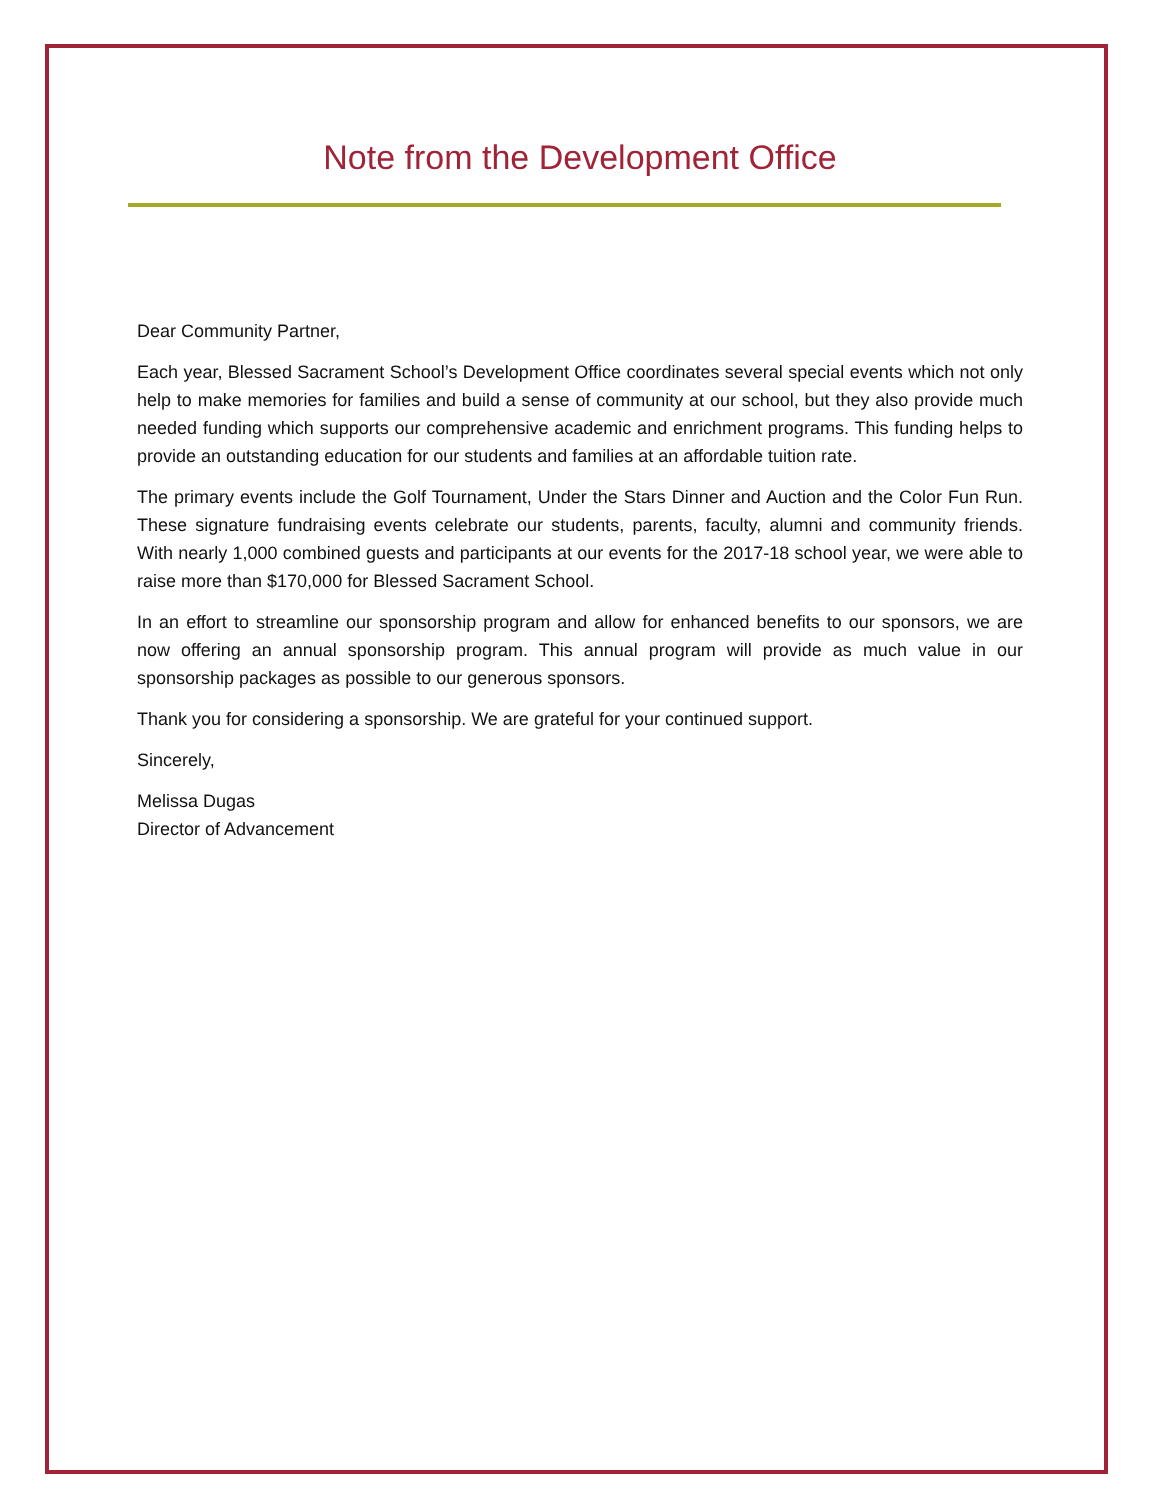Note from the Development Office
Dear Community Partner,
Each year, Blessed Sacrament School’s Development Office coordinates several special events which not only help to make memories for families and build a sense of community at our school, but they also provide much needed funding which supports our comprehensive academic and enrichment programs. This funding helps to provide an outstanding education for our students and families at an affordable tuition rate.
The primary events include the Golf Tournament, Under the Stars Dinner and Auction and the Color Fun Run. These signature fundraising events celebrate our students, parents, faculty, alumni and community friends. With nearly 1,000 combined guests and participants at our events for the 2017-18 school year, we were able to raise more than $170,000 for Blessed Sacrament School.
In an effort to streamline our sponsorship program and allow for enhanced benefits to our sponsors, we are now offering an annual sponsorship program. This annual program will provide as much value in our sponsorship packages as possible to our generous sponsors.
Thank you for considering a sponsorship. We are grateful for your continued support.
Sincerely,
Melissa Dugas
Director of Advancement